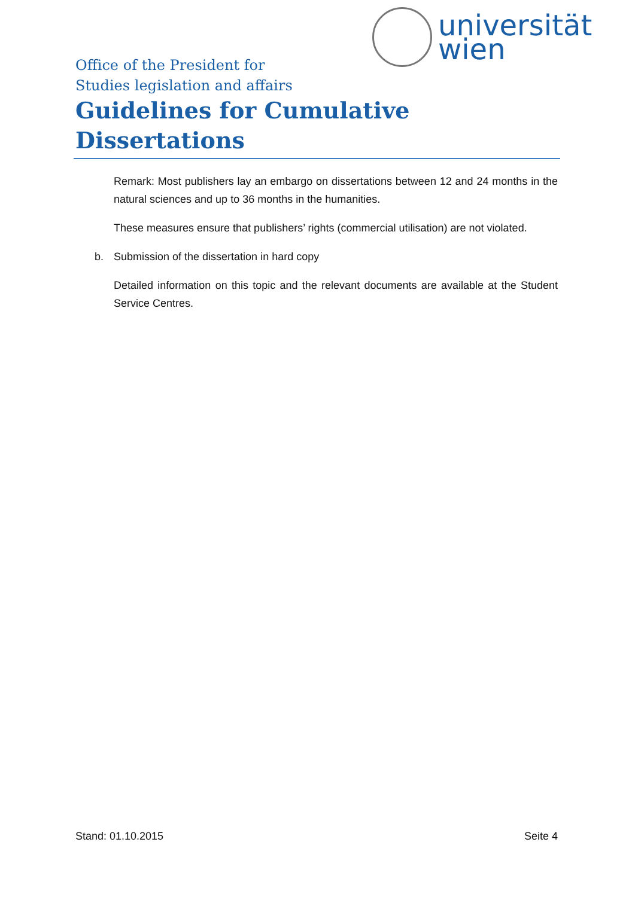universität
wien
Office of the President for
Studies legislation and affairs
Guidelines for Cumulative Dissertations
Remark: Most publishers lay an embargo on dissertations between 12 and 24 months in the natural sciences and up to 36 months in the humanities.
These measures ensure that publishers’ rights (commercial utilisation) are not violated.
b. Submission of the dissertation in hard copy
Detailed information on this topic and the relevant documents are available at the Student Service Centres.
Stand: 01.10.2015 Seite 4